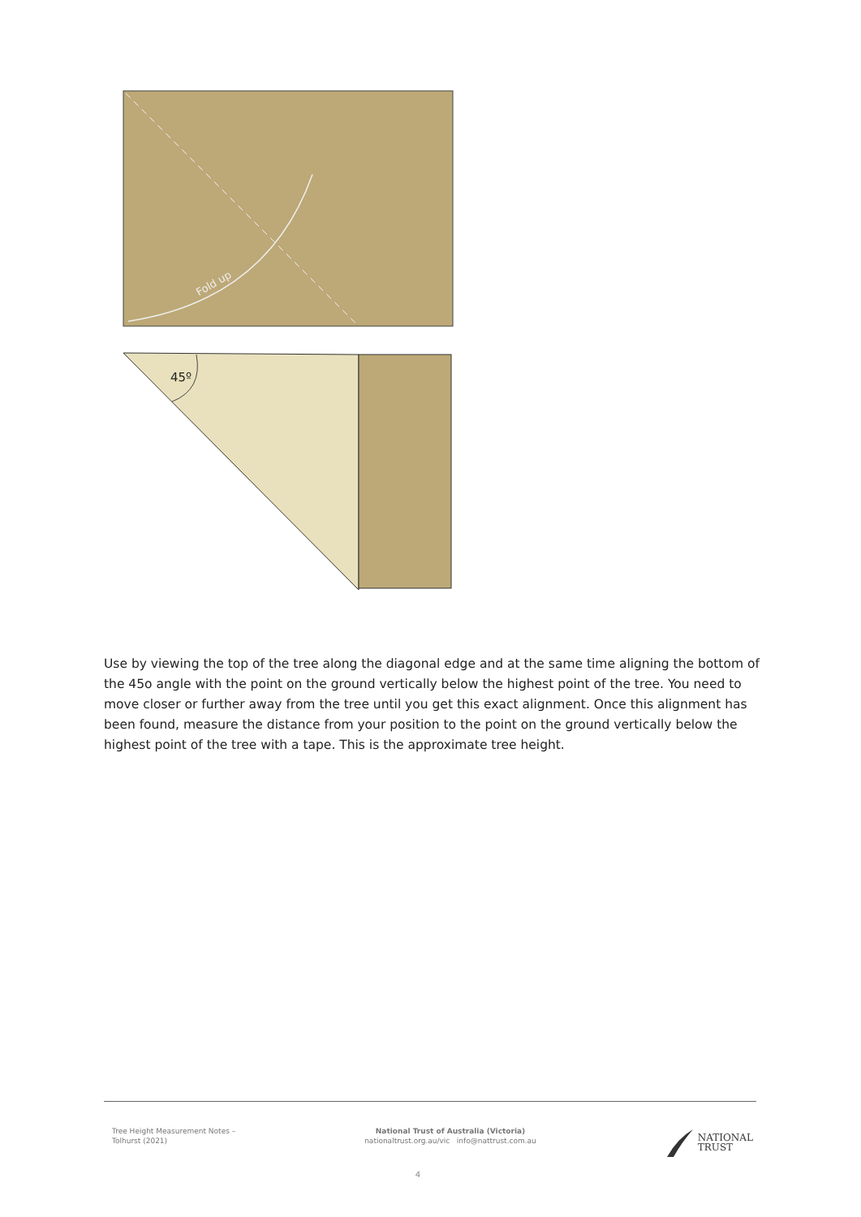Fold up
45º
Use by viewing the top of the tree along the diagonal edge and at the same time aligning the bottom of the 45o angle with the point on the ground vertically below the highest point of the tree. You need to move closer or further away from the tree until you get this exact alignment. Once this alignment has been found, measure the distance from your position to the point on the ground vertically below the highest point of the tree with a tape. This is the approximate tree height.
Tree Height Measurement Notes –
Tolhurst (2021)
National Trust of Australia (Victoria)
nationaltrust.org.au/vic info@nattrust.com.au
NATIONAL
TRUST
4